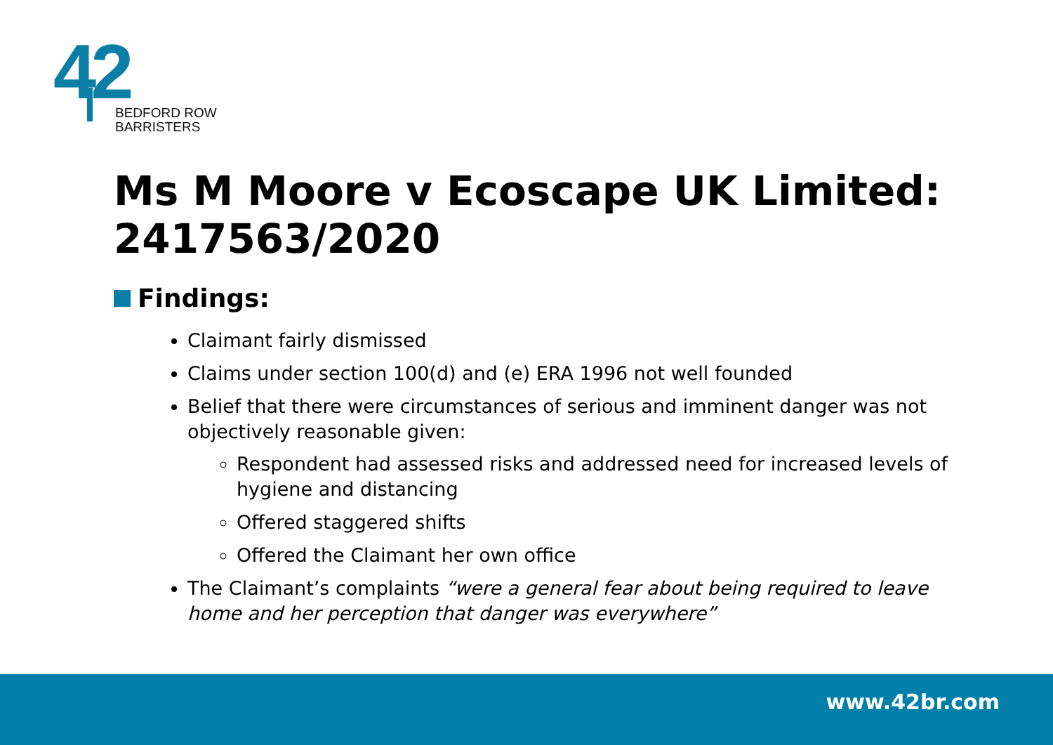42
BEDFORD ROW
BARRISTERS
Ms M Moore v Ecoscape UK Limited: 2417563/2020
Findings:
Claimant fairly dismissed
Claims under section 100(d) and (e) ERA 1996 not well founded
Belief that there were circumstances of serious and imminent danger was not objectively reasonable given:
Respondent had assessed risks and addressed need for increased levels of hygiene and distancing
Offered staggered shifts
Offered the Claimant her own office
The Claimant’s complaints “were a general fear about being required to leave home and her perception that danger was everywhere”
www.42br.com